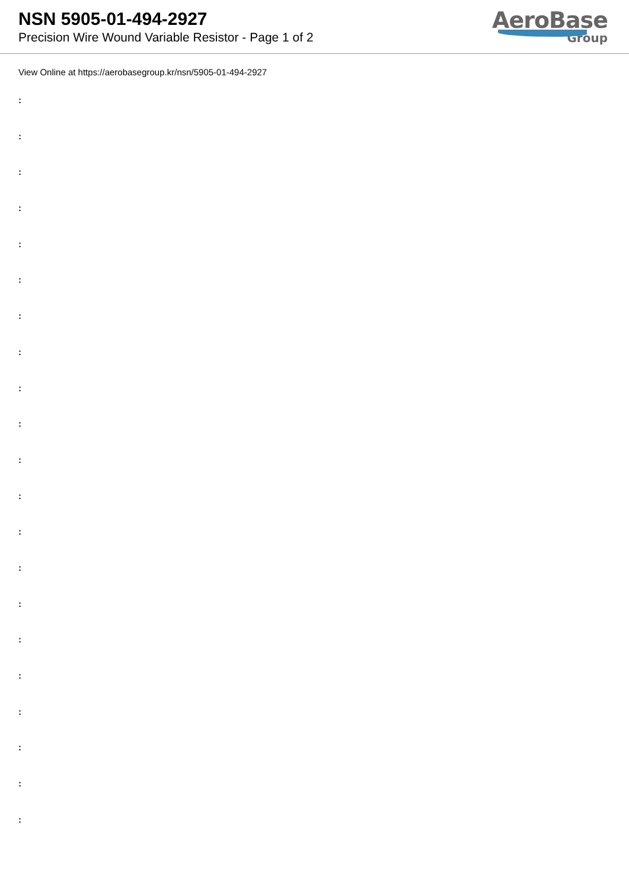NSN 5905-01-494-2927
Precision Wire Wound Variable Resistor - Page 1 of 2
AeroBase
Group
View Online at https://aerobasegroup.kr/nsn/5905-01-494-2927
:
:
:
:
:
:
:
:
:
:
:
:
:
:
:
:
:
:
:
:
: